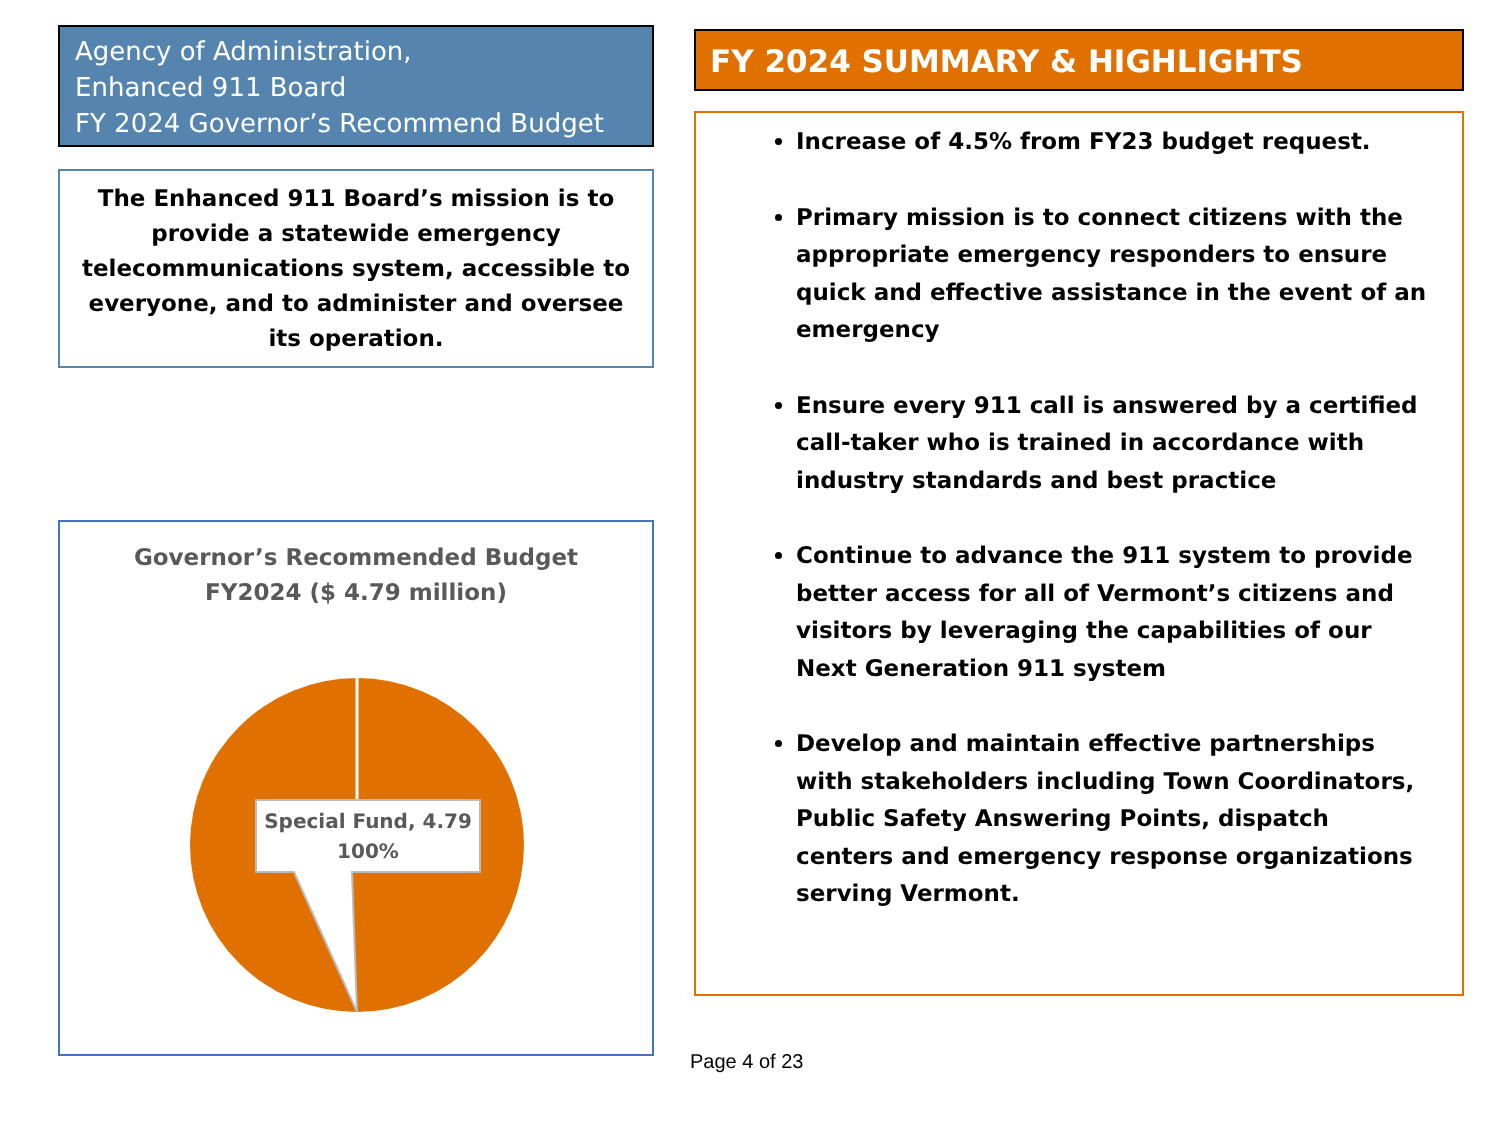Agency of Administration,
Enhanced 911 Board
FY 2024 Governor’s Recommend Budget
The Enhanced 911 Board’s mission is to provide a statewide emergency telecommunications system, accessible to everyone, and to administer and oversee its operation.
Governor’s Recommended Budget
FY2024 ($ 4.79 million)
Special Fund, 4.79
100%
FY 2024 SUMMARY & HIGHLIGHTS
Increase of 4.5% from FY23 budget request.
Primary mission is to connect citizens with the appropriate emergency responders to ensure quick and effective assistance in the event of an emergency
Ensure every 911 call is answered by a certified call-taker who is trained in accordance with industry standards and best practice
Continue to advance the 911 system to provide better access for all of Vermont’s citizens and visitors by leveraging the capabilities of our Next Generation 911 system
Develop and maintain effective partnerships with stakeholders including Town Coordinators, Public Safety Answering Points, dispatch centers and emergency response organizations serving Vermont.
Page 4 of 23